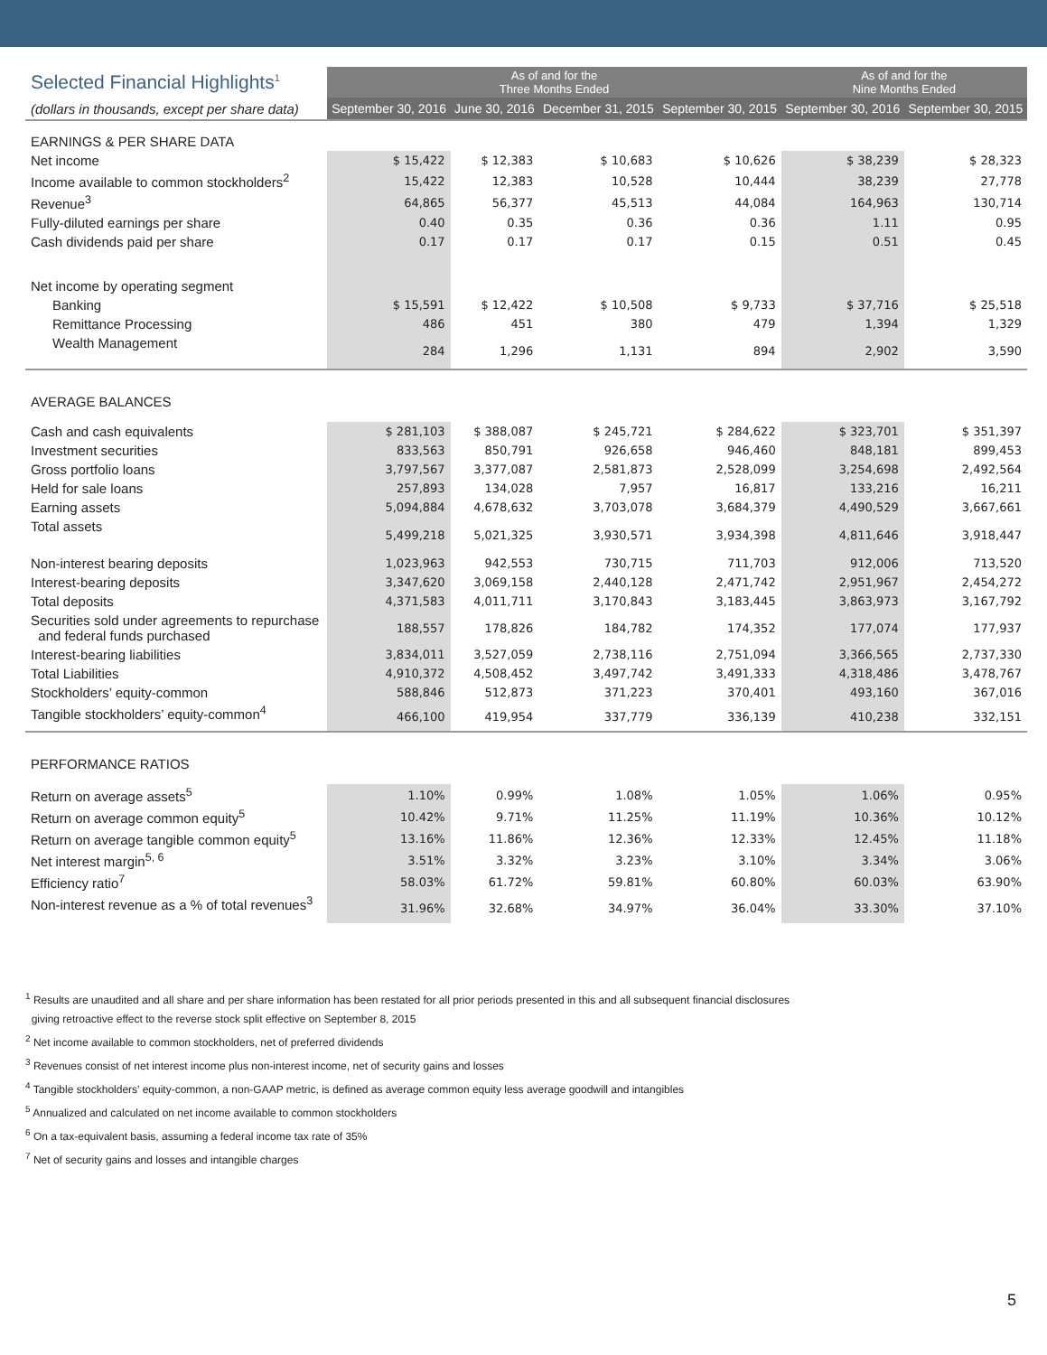| Selected Financial Highlights<sup>1</sup> | As of and for the Three Months Ended | | | | As of and for the Nine Months Ended | |
| (dollars in thousands, except per share data) | September 30, 2016 | June 30, 2016 | December 31, 2015 | September 30, 2015 | September 30, 2016 | September 30, 2015 |
| EARNINGS & PER SHARE DATA | | | | | | |
| Net income | $ 15,422 | $ 12,383 | $ 10,683 | $ 10,626 | $ 38,239 | $ 28,323 |
| Income available to common stockholders<sup>2</sup> | 15,422 | 12,383 | 10,528 | 10,444 | 38,239 | 27,778 |
| Revenue<sup>3</sup> | 64,865 | 56,377 | 45,513 | 44,084 | 164,963 | 130,714 |
| Fully-diluted earnings per share | 0.40 | 0.35 | 0.36 | 0.36 | 1.11 | 0.95 |
| Cash dividends paid per share | 0.17 | 0.17 | 0.17 | 0.15 | 0.51 | 0.45 |
| Net income by operating segment | | | | | | |
| Banking | $ 15,591 | $ 12,422 | $ 10,508 | $ 9,733 | $ 37,716 | $ 25,518 |
| Remittance Processing | 486 | 451 | 380 | 479 | 1,394 | 1,329 |
| Wealth Management | 284 | 1,296 | 1,131 | 894 | 2,902 | 3,590 |
| AVERAGE BALANCES | | | | | | |
| Cash and cash equivalents | $ 281,103 | $ 388,087 | $ 245,721 | $ 284,622 | $ 323,701 | $ 351,397 |
| Investment securities | 833,563 | 850,791 | 926,658 | 946,460 | 848,181 | 899,453 |
| Gross portfolio loans | 3,797,567 | 3,377,087 | 2,581,873 | 2,528,099 | 3,254,698 | 2,492,564 |
| Held for sale loans | 257,893 | 134,028 | 7,957 | 16,817 | 133,216 | 16,211 |
| Earning assets | 5,094,884 | 4,678,632 | 3,703,078 | 3,684,379 | 4,490,529 | 3,667,661 |
| Total assets | 5,499,218 | 5,021,325 | 3,930,571 | 3,934,398 | 4,811,646 | 3,918,447 |
| Non-interest bearing deposits | 1,023,963 | 942,553 | 730,715 | 711,703 | 912,006 | 713,520 |
| Interest-bearing deposits | 3,347,620 | 3,069,158 | 2,440,128 | 2,471,742 | 2,951,967 | 2,454,272 |
| Total deposits | 4,371,583 | 4,011,711 | 3,170,843 | 3,183,445 | 3,863,973 | 3,167,792 |
| Securities sold under agreements to repurchase and federal funds purchased | 188,557 | 178,826 | 184,782 | 174,352 | 177,074 | 177,937 |
| Interest-bearing liabilities | 3,834,011 | 3,527,059 | 2,738,116 | 2,751,094 | 3,366,565 | 2,737,330 |
| Total Liabilities | 4,910,372 | 4,508,452 | 3,497,742 | 3,491,333 | 4,318,486 | 3,478,767 |
| Stockholders’ equity-common | 588,846 | 512,873 | 371,223 | 370,401 | 493,160 | 367,016 |
| Tangible stockholders’ equity-common<sup>4</sup> | 466,100 | 419,954 | 337,779 | 336,139 | 410,238 | 332,151 |
| PERFORMANCE RATIOS | | | | | | |
| Return on average assets<sup>5</sup> | 1.10% | 0.99% | 1.08% | 1.05% | 1.06% | 0.95% |
| Return on average common equity<sup>5</sup> | 10.42% | 9.71% | 11.25% | 11.19% | 10.36% | 10.12% |
| Return on average tangible common equity<sup>5</sup> | 13.16% | 11.86% | 12.36% | 12.33% | 12.45% | 11.18% |
| Net interest margin<sup>5, 6</sup> | 3.51% | 3.32% | 3.23% | 3.10% | 3.34% | 3.06% |
| Efficiency ratio<sup>7</sup> | 58.03% | 61.72% | 59.81% | 60.80% | 60.03% | 63.90% |
| Non-interest revenue as a % of total revenues<sup>3</sup> | 31.96% | 32.68% | 34.97% | 36.04% | 33.30% | 37.10% |
<sup>1</sup> Results are unaudited and all share and per share information has been restated for all prior periods presented in this and all subsequent financial disclosures
giving retroactive effect to the reverse stock split effective on September 8, 2015
<sup>2</sup> Net income available to common stockholders, net of preferred dividends
<sup>3</sup> Revenues consist of net interest income plus non-interest income, net of security gains and losses
<sup>4</sup> Tangible stockholders’ equity-common, a non-GAAP metric, is defined as average common equity less average goodwill and intangibles
<sup>5</sup> Annualized and calculated on net income available to common stockholders
<sup>6</sup> On a tax-equivalent basis, assuming a federal income tax rate of 35%
<sup>7</sup> Net of security gains and losses and intangible charges
5